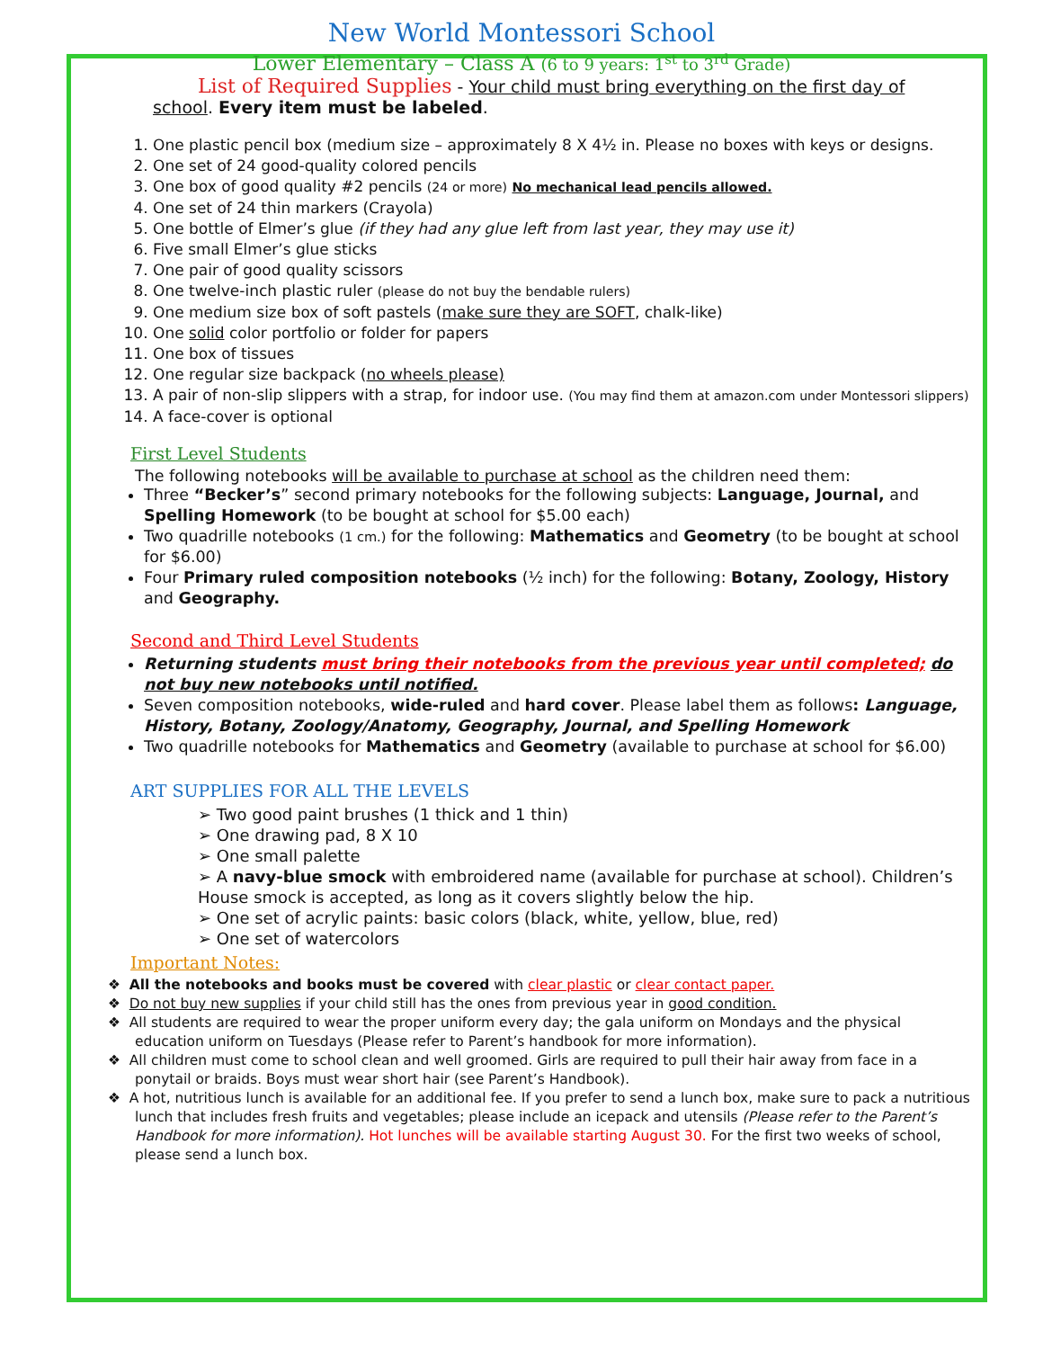New World Montessori School
Lower Elementary – Class A (6 to 9 years: 1<sup>st</sup> to 3<sup>rd</sup> Grade)
List of Required Supplies - Your child must bring everything on the first day of
school. Every item must be labeled.
1. One plastic pencil box (medium size – approximately 8 X 4½ in. Please no boxes with keys or designs.
2. One set of 24 good-quality colored pencils
3. One box of good quality #2 pencils (24 or more) No mechanical lead pencils allowed.
4. One set of 24 thin markers (Crayola)
5. One bottle of Elmer’s glue (if they had any glue left from last year, they may use it)
6. Five small Elmer’s glue sticks
7. One pair of good quality scissors
8. One twelve-inch plastic ruler (please do not buy the bendable rulers)
9. One medium size box of soft pastels (make sure they are SOFT, chalk-like)
10. One solid color portfolio or folder for papers
11. One box of tissues
12. One regular size backpack (no wheels please)
13. A pair of non-slip slippers with a strap, for indoor use. (You may find them at amazon.com under Montessori slippers)
14. A face-cover is optional
First Level Students
The following notebooks will be available to purchase at school as the children need them:
Three “Becker’s” second primary notebooks for the following subjects: Language, Journal, and Spelling Homework (to be bought at school for $5.00 each)
Two quadrille notebooks (1 cm.) for the following: Mathematics and Geometry (to be bought at school for $6.00)
Four Primary ruled composition notebooks (½ inch) for the following: Botany, Zoology, History and Geography.
Second and Third Level Students
Returning students must bring their notebooks from the previous year until completed; do not buy new notebooks until notified.
Seven composition notebooks, wide-ruled and hard cover. Please label them as follows: Language, History, Botany, Zoology/Anatomy, Geography, Journal, and Spelling Homework
Two quadrille notebooks for Mathematics and Geometry (available to purchase at school for $6.00)
ART SUPPLIES FOR ALL THE LEVELS
➢ Two good paint brushes (1 thick and 1 thin)
➢ One drawing pad, 8 X 10
➢ One small palette
➢ A navy-blue smock with embroidered name (available for purchase at school). Children’s House smock is accepted, as long as it covers slightly below the hip.
➢ One set of acrylic paints: basic colors (black, white, yellow, blue, red)
➢ One set of watercolors
Important Notes:
❖ All the notebooks and books must be covered with clear plastic or clear contact paper.
❖ Do not buy new supplies if your child still has the ones from previous year in good condition.
❖ All students are required to wear the proper uniform every day; the gala uniform on Mondays and the physical education uniform on Tuesdays (Please refer to Parent’s handbook for more information).
❖ All children must come to school clean and well groomed. Girls are required to pull their hair away from face in a ponytail or braids. Boys must wear short hair (see Parent’s Handbook).
❖ A hot, nutritious lunch is available for an additional fee. If you prefer to send a lunch box, make sure to pack a nutritious lunch that includes fresh fruits and vegetables; please include an icepack and utensils (Please refer to the Parent’s Handbook for more information). Hot lunches will be available starting August 30. For the first two weeks of school, please send a lunch box.